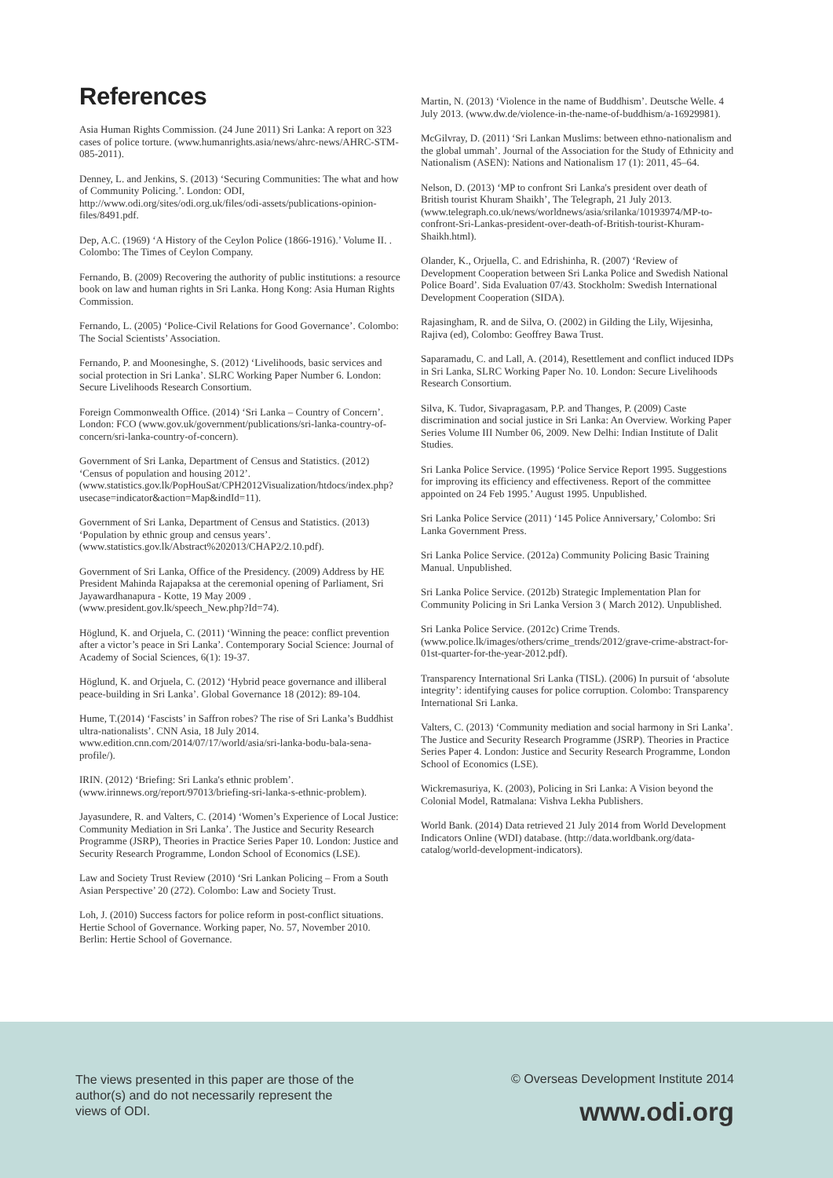References
Asia Human Rights Commission. (24 June 2011) Sri Lanka: A report on 323 cases of police torture. (www.humanrights.asia/news/ahrc-news/AHRC-STM-085-2011).
Denney, L. and Jenkins, S. (2013) ‘Securing Communities: The what and how of Community Policing.’. London: ODI, http://www.odi.org/sites/odi.org.uk/files/odi-assets/publications-opinion-files/8491.pdf.
Dep, A.C. (1969) ‘A History of the Ceylon Police (1866-1916).’ Volume II. . Colombo: The Times of Ceylon Company.
Fernando, B. (2009) Recovering the authority of public institutions: a resource book on law and human rights in Sri Lanka. Hong Kong: Asia Human Rights Commission.
Fernando, L. (2005) ‘Police-Civil Relations for Good Governance’. Colombo: The Social Scientists’ Association.
Fernando, P. and Moonesinghe, S. (2012) ‘Livelihoods, basic services and social protection in Sri Lanka’. SLRC Working Paper Number 6. London: Secure Livelihoods Research Consortium.
Foreign Commonwealth Office. (2014) ‘Sri Lanka – Country of Concern’. London: FCO (www.gov.uk/government/publications/sri-lanka-country-of-concern/sri-lanka-country-of-concern).
Government of Sri Lanka, Department of Census and Statistics. (2012) ‘Census of population and housing 2012’. (www.statistics.gov.lk/PopHouSat/CPH2012Visualization/htdocs/index.php?usecase=indicator&action=Map&indId=11).
Government of Sri Lanka, Department of Census and Statistics. (2013) ‘Population by ethnic group and census years’.(www.statistics.gov.lk/Abstract%202013/CHAP2/2.10.pdf).
Government of Sri Lanka, Office of the Presidency. (2009) Address by HE President Mahinda Rajapaksa at the ceremonial opening of Parliament, Sri Jayawardhanapura - Kotte, 19 May 2009 . (www.president.gov.lk/speech_New.php?Id=74).
Höglund, K. and Orjuela, C. (2011) ‘Winning the peace: conflict prevention after a victor’s peace in Sri Lanka’. Contemporary Social Science: Journal of Academy of Social Sciences, 6(1): 19-37.
Höglund, K. and Orjuela, C. (2012) ‘Hybrid peace governance and illiberal peace-building in Sri Lanka’. Global Governance 18 (2012): 89-104.
Hume, T.(2014) ‘Fascists’ in Saffron robes? The rise of Sri Lanka’s Buddhist ultra-nationalists’. CNN Asia, 18 July 2014. www.edition.cnn.com/2014/07/17/world/asia/sri-lanka-bodu-bala-sena-profile/).
IRIN. (2012) ‘Briefing: Sri Lanka's ethnic problem’. (www.irinnews.org/report/97013/briefing-sri-lanka-s-ethnic-problem).
Jayasundere, R. and Valters, C. (2014) ‘Women’s Experience of Local Justice: Community Mediation in Sri Lanka’. The Justice and Security Research Programme (JSRP), Theories in Practice Series Paper 10. London: Justice and Security Research Programme, London School of Economics (LSE).
Law and Society Trust Review (2010) ‘Sri Lankan Policing – From a South Asian Perspective’ 20 (272). Colombo: Law and Society Trust.
Loh, J. (2010) Success factors for police reform in post-conflict situations. Hertie School of Governance. Working paper, No. 57, November 2010. Berlin: Hertie School of Governance.
Martin, N. (2013) ‘Violence in the name of Buddhism’. Deutsche Welle. 4 July 2013. (www.dw.de/violence-in-the-name-of-buddhism/a-16929981).
McGilvray, D. (2011) ‘Sri Lankan Muslims: between ethno-nationalism and the global ummah’. Journal of the Association for the Study of Ethnicity and Nationalism (ASEN): Nations and Nationalism 17 (1): 2011, 45–64.
Nelson, D. (2013) ‘MP to confront Sri Lanka's president over death of British tourist Khuram Shaikh’, The Telegraph, 21 July 2013. (www.telegraph.co.uk/news/worldnews/asia/srilanka/10193974/MP-to-confront-Sri-Lankas-president-over-death-of-British-tourist-Khuram-Shaikh.html).
Olander, K., Orjuella, C. and Edrishinha, R. (2007) ‘Review of Development Cooperation between Sri Lanka Police and Swedish National Police Board’. Sida Evaluation 07/43. Stockholm: Swedish International Development Cooperation (SIDA).
Rajasingham, R. and de Silva, O. (2002) in Gilding the Lily, Wijesinha, Rajiva (ed), Colombo: Geoffrey Bawa Trust.
Saparamadu, C. and Lall, A. (2014), Resettlement and conflict induced IDPs in Sri Lanka, SLRC Working Paper No. 10. London: Secure Livelihoods Research Consortium.
Silva, K. Tudor, Sivapragasam, P.P. and Thanges, P. (2009) Caste discrimination and social justice in Sri Lanka: An Overview. Working Paper Series Volume III Number 06, 2009. New Delhi: Indian Institute of Dalit Studies.
Sri Lanka Police Service. (1995) ‘Police Service Report 1995. Suggestions for improving its efficiency and effectiveness. Report of the committee appointed on 24 Feb 1995.’ August 1995. Unpublished.
Sri Lanka Police Service (2011) ‘145 Police Anniversary,’ Colombo: Sri Lanka Government Press.
Sri Lanka Police Service. (2012a) Community Policing Basic Training Manual. Unpublished.
Sri Lanka Police Service. (2012b) Strategic Implementation Plan for Community Policing in Sri Lanka Version 3 ( March 2012). Unpublished.
Sri Lanka Police Service. (2012c) Crime Trends. (www.police.lk/images/others/crime_trends/2012/grave-crime-abstract-for-01st-quarter-for-the-year-2012.pdf).
Transparency International Sri Lanka (TISL). (2006) In pursuit of ‘absolute integrity’: identifying causes for police corruption. Colombo: Transparency International Sri Lanka.
Valters, C. (2013) ‘Community mediation and social harmony in Sri Lanka’. The Justice and Security Research Programme (JSRP). Theories in Practice Series Paper 4. London: Justice and Security Research Programme, London School of Economics (LSE).
Wickremasuriya, K. (2003), Policing in Sri Lanka: A Vision beyond the Colonial Model, Ratmalana: Vishva Lekha Publishers.
World Bank. (2014) Data retrieved 21 July 2014 from World Development Indicators Online (WDI) database. (http://data.worldbank.org/data-catalog/world-development-indicators).
The views presented in this paper are those of the author(s) and do not necessarily represent the views of ODI.
© Overseas Development Institute 2014
www.odi.org